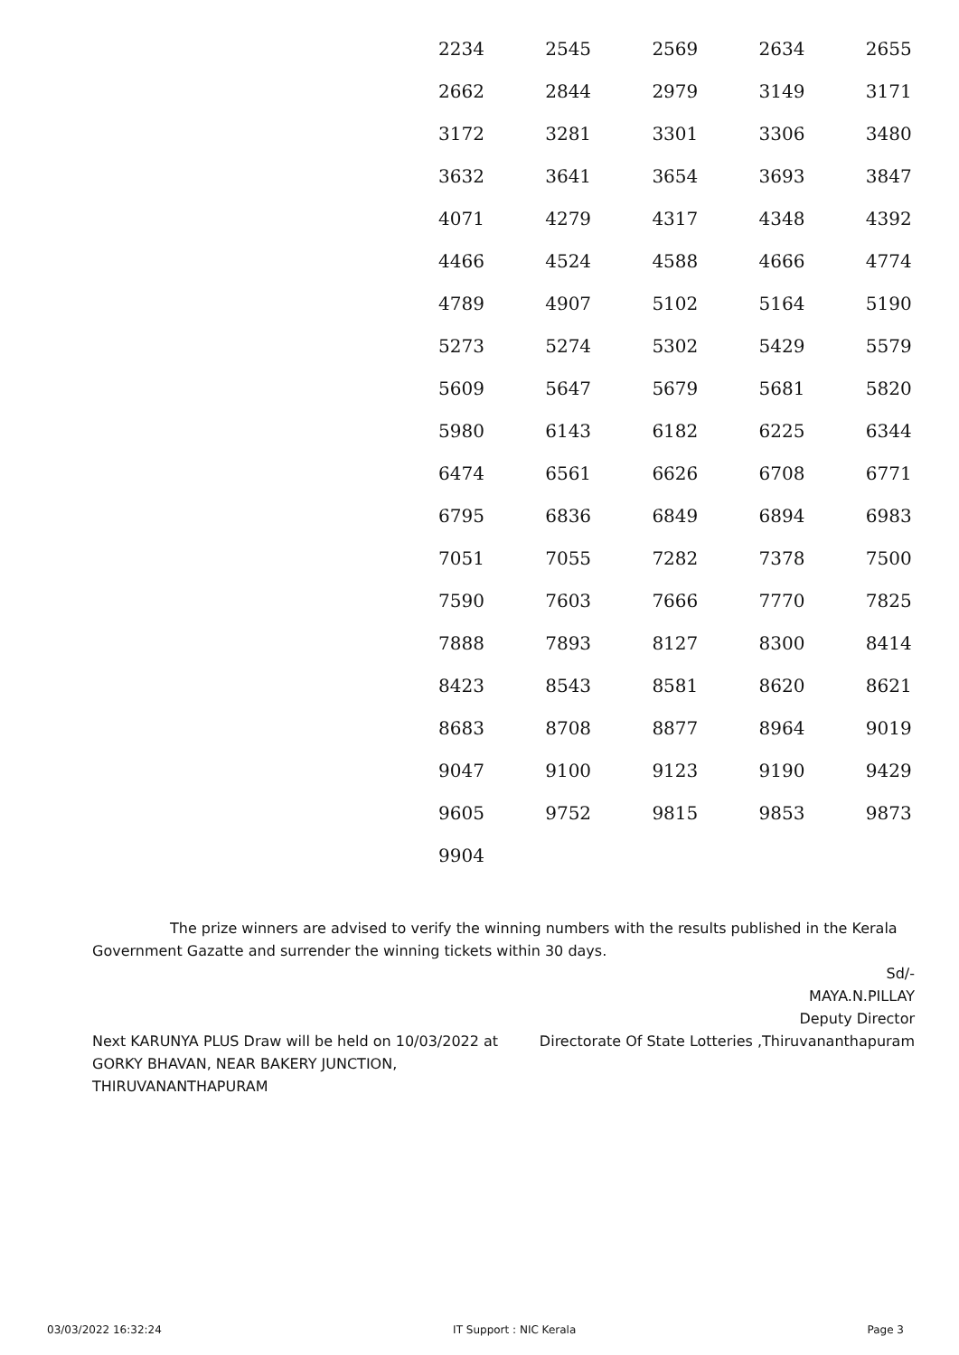| 2234 | 2545 | 2569 | 2634 | 2655 |
| 2662 | 2844 | 2979 | 3149 | 3171 |
| 3172 | 3281 | 3301 | 3306 | 3480 |
| 3632 | 3641 | 3654 | 3693 | 3847 |
| 4071 | 4279 | 4317 | 4348 | 4392 |
| 4466 | 4524 | 4588 | 4666 | 4774 |
| 4789 | 4907 | 5102 | 5164 | 5190 |
| 5273 | 5274 | 5302 | 5429 | 5579 |
| 5609 | 5647 | 5679 | 5681 | 5820 |
| 5980 | 6143 | 6182 | 6225 | 6344 |
| 6474 | 6561 | 6626 | 6708 | 6771 |
| 6795 | 6836 | 6849 | 6894 | 6983 |
| 7051 | 7055 | 7282 | 7378 | 7500 |
| 7590 | 7603 | 7666 | 7770 | 7825 |
| 7888 | 7893 | 8127 | 8300 | 8414 |
| 8423 | 8543 | 8581 | 8620 | 8621 |
| 8683 | 8708 | 8877 | 8964 | 9019 |
| 9047 | 9100 | 9123 | 9190 | 9429 |
| 9605 | 9752 | 9815 | 9853 | 9873 |
| 9904 | | | | |
The prize winners are advised to verify the winning numbers with the results published in the Kerala Government Gazatte and surrender the winning tickets within 30 days.
Sd/-
MAYA.N.PILLAY
Deputy Director
Next KARUNYA PLUS Draw will be held on 10/03/2022 at GORKY BHAVAN, NEAR BAKERY JUNCTION, THIRUVANANTHAPURAM
Directorate Of State Lotteries ,Thiruvananthapuram
03/03/2022 16:32:24 IT Support : NIC Kerala Page 3